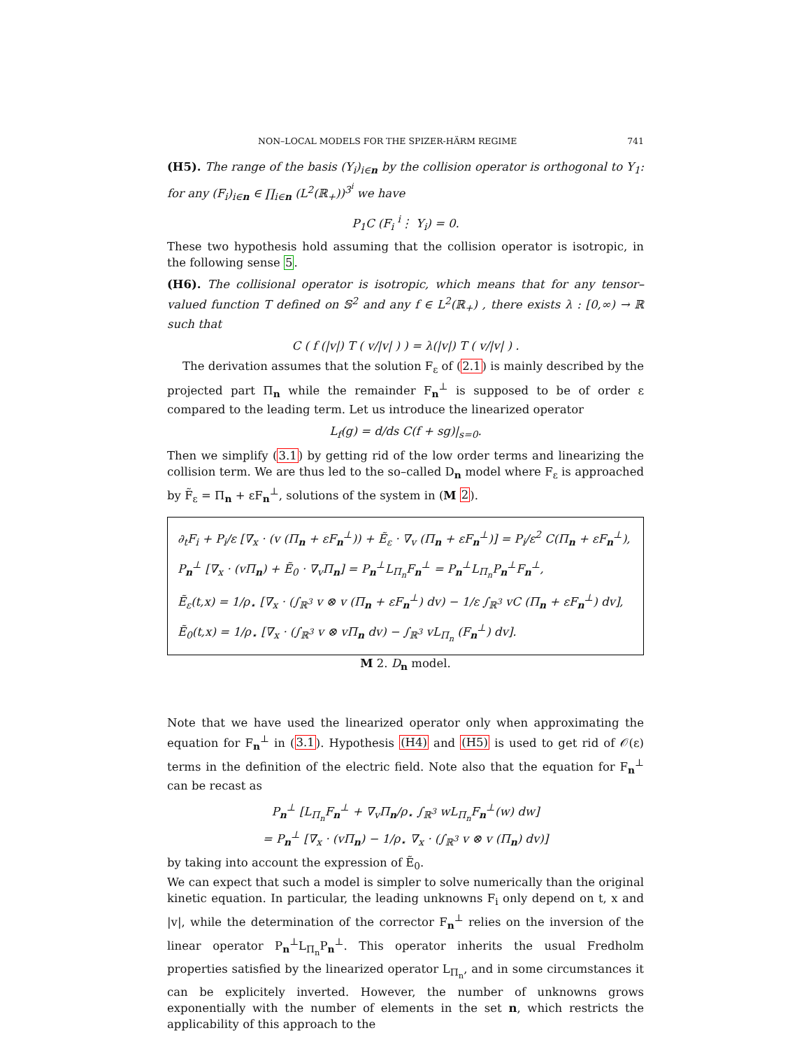NON–LOCAL MODELS FOR THE SPIZER-HÄRM REGIME 741
(H5). The range of the basis (Y<sub>i</sub>)<sub>i∈n</sub> by the collision operator is orthogonal to Y<sub>1</sub>: for any (F<sub>i</sub>)<sub>i∈n</sub> ∈ ∏<sub>i∈n</sub> (L<sup>2</sup>(ℝ<sub>+</sub>))<sup>3<sup>i</sup></sup> we have
P<sub>1</sub>C (F<sub>i</sub> <sup>i</sup>⋮ Y<sub>i</sub>) = 0.
These two hypothesis hold assuming that the collision operator is isotropic, in the following sense 5.
(H6). The collisional operator is isotropic, which means that for any tensor–valued function T defined on 𝕊<sup>2</sup> and any f ∈ L<sup>2</sup>(ℝ<sub>+</sub>) , there exists λ : [0,∞) → ℝ such that
C ( f (|v|) T ( v/|v| ) ) = λ(|v|) T ( v/|v| ) .
The derivation assumes that the solution F<sub>ε</sub> of (2.1) is mainly described by the projected part Π<sub>n</sub> while the remainder F<sub>n</sub><sup>⊥</sup> is supposed to be of order ε compared to the leading term. Let us introduce the linearized operator
L<sub>f</sub>(g) = d/ds C(f + sg)|<sub>s=0</sub>.
Then we simplify (3.1) by getting rid of the low order terms and linearizing the collision term. We are thus led to the so–called D<sub>n</sub> model where F<sub>ε</sub> is approached by F̃<sub>ε</sub> = Π<sub>n</sub> + εF<sub>n</sub><sup>⊥</sup>, solutions of the system in (M 2).
∂<sub>t</sub>F<sub>i</sub> + P<sub>i</sub>/ε [∇<sub>x</sub> · (v (Π<sub>n</sub> + εF<sub>n</sub><sup>⊥</sup>)) + Ẽ<sub>ε</sub> · ∇<sub>v</sub> (Π<sub>n</sub> + εF<sub>n</sub><sup>⊥</sup>)] = P<sub>i</sub>/ε<sup>2</sup> C(Π<sub>n</sub> + εF<sub>n</sub><sup>⊥</sup>),
P<sub>n</sub><sup>⊥</sup> [∇<sub>x</sub> · (vΠ<sub>n</sub>) + Ẽ<sub>0</sub> · ∇<sub>v</sub>Π<sub>n</sub>] = P<sub>n</sub><sup>⊥</sup>L<sub>Π<sub>n</sub></sub>F<sub>n</sub><sup>⊥</sup> = P<sub>n</sub><sup>⊥</sup>L<sub>Π<sub>n</sub></sub>P<sub>n</sub><sup>⊥</sup>F<sub>n</sub><sup>⊥</sup>,
Ẽ<sub>ε</sub>(t,x) = 1/ρ<sub>⋆</sub> [∇<sub>x</sub> · (∫<sub>ℝ<sup>3</sup></sub> v ⊗ v (Π<sub>n</sub> + εF<sub>n</sub><sup>⊥</sup>) dv) − 1/ε ∫<sub>ℝ<sup>3</sup></sub> vC (Π<sub>n</sub> + εF<sub>n</sub><sup>⊥</sup>) dv],
Ẽ<sub>0</sub>(t,x) = 1/ρ<sub>⋆</sub> [∇<sub>x</sub> · (∫<sub>ℝ<sup>3</sup></sub> v ⊗ vΠ<sub>n</sub> dv) − ∫<sub>ℝ<sup>3</sup></sub> vL<sub>Π<sub>n</sub></sub> (F<sub>n</sub><sup>⊥</sup>) dv].
M 2. D<sub>n</sub> model.
Note that we have used the linearized operator only when approximating the equation for F<sub>n</sub><sup>⊥</sup> in (3.1). Hypothesis (H4) and (H5) is used to get rid of 𝒪(ε) terms in the definition of the electric field. Note also that the equation for F<sub>n</sub><sup>⊥</sup> can be recast as
P<sub>n</sub><sup>⊥</sup> [L<sub>Π<sub>n</sub></sub>F<sub>n</sub><sup>⊥</sup> + ∇<sub>v</sub>Π<sub>n</sub>/ρ<sub>⋆</sub> ∫<sub>ℝ<sup>3</sup></sub> wL<sub>Π<sub>n</sub></sub>F<sub>n</sub><sup>⊥</sup>(w) dw]
= P<sub>n</sub><sup>⊥</sup> [∇<sub>x</sub> · (vΠ<sub>n</sub>) − 1/ρ<sub>⋆</sub> ∇<sub>x</sub> · (∫<sub>ℝ<sup>3</sup></sub> v ⊗ v (Π<sub>n</sub>) dv)]
by taking into account the expression of Ẽ<sub>0</sub>.
We can expect that such a model is simpler to solve numerically than the original kinetic equation. In particular, the leading unknowns F<sub>i</sub> only depend on t, x and |v|, while the determination of the corrector F<sub>n</sub><sup>⊥</sup> relies on the inversion of the linear operator P<sub>n</sub><sup>⊥</sup>L<sub>Π<sub>n</sub></sub>P<sub>n</sub><sup>⊥</sup>. This operator inherits the usual Fredholm properties satisfied by the linearized operator L<sub>Π<sub>n</sub></sub>, and in some circumstances it can be explicitely inverted. However, the number of unknowns grows exponentially with the number of elements in the set n, which restricts the applicability of this approach to the